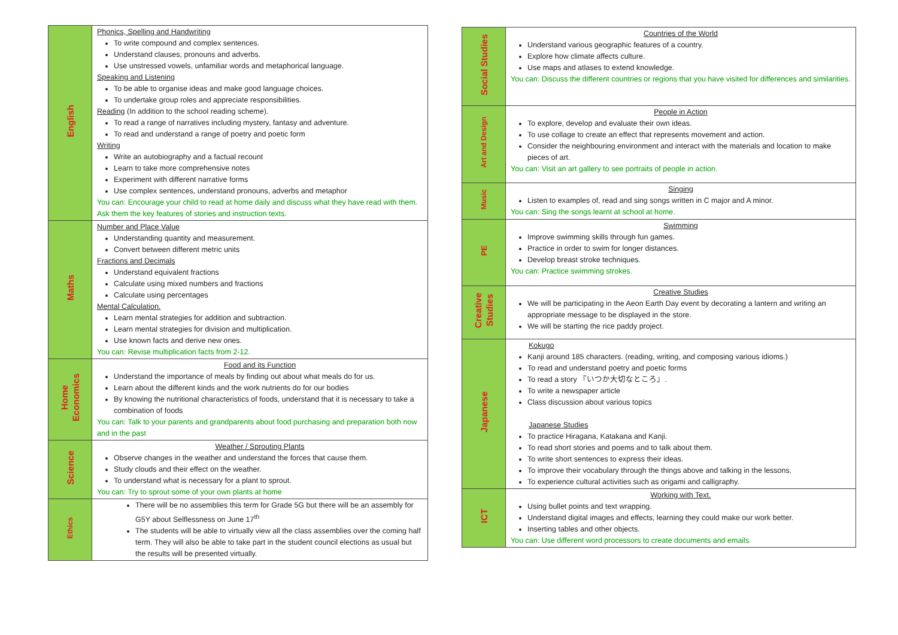| English | Phonics, Spelling and Handwriting To write compound and complex sentences. Understand clauses, pronouns and adverbs. Use unstressed vowels, unfamiliar words and metaphorical language. Speaking and Listening To be able to organise ideas and make good language choices. To undertake group roles and appreciate responsibilities. Reading (In addition to the school reading scheme). To read a range of narratives including mystery, fantasy and adventure. To read and understand a range of poetry and poetic form Writing Write an autobiography and a factual recount Learn to take more comprehensive notes Experiment with different narrative forms Use complex sentences, understand pronouns, adverbs and metaphor You can: Encourage your child to read at home daily and discuss what they have read with them. Ask them the key features of stories and instruction texts. |
| Maths | Number and Place Value Understanding quantity and measurement. Convert between different metric units Fractions and Decimals Understand equivalent fractions Calculate using mixed numbers and fractions Calculate using percentages Mental Calculation. Learn mental strategies for addition and subtraction. Learn mental strategies for division and multiplication. Use known facts and derive new ones. You can: Revise multiplication facts from 2-12. |
| Home Economics | Food and its Function Understand the importance of meals by finding out about what meals do for us. Learn about the different kinds and the work nutrients do for our bodies By knowing the nutritional characteristics of foods, understand that it is necessary to take a combination of foods You can: Talk to your parents and grandparents about food purchasing and preparation both now and in the past |
| Science | Weather / Sprouting Plants Observe changes in the weather and understand the forces that cause them. Study clouds and their effect on the weather. To understand what is necessary for a plant to sprout. You can: Try to sprout some of your own plants at home |
| Ethics | There will be no assemblies this term for Grade 5G but there will be an assembly for G5Y about Selflessness on June 17<sup>th</sup> The students will be able to virtually view all the class assemblies over the coming half term. They will also be able to take part in the student council elections as usual but the results will be presented virtually. |
| Social Studies | Countries of the World Understand various geographic features of a country. Explore how climate affects culture. Use maps and atlases to extend knowledge. You can: Discuss the different countries or regions that you have visited for differences and similarities. |
| Art and Design | People in Action To explore, develop and evaluate their own ideas. To use collage to create an effect that represents movement and action. Consider the neighbouring environment and interact with the materials and location to make pieces of art. You can: Visit an art gallery to see portraits of people in action. |
| Music | Singing Listen to examples of, read and sing songs written in C major and A minor. You can: Sing the songs learnt at school at home. |
| PE | Swimming Improve swimming skills through fun games. Practice in order to swim for longer distances. Develop breast stroke techniques. You can: Practice swimming strokes. |
| Creative Studies | Creative Studies We will be participating in the Aeon Earth Day event by decorating a lantern and writing an appropriate message to be displayed in the store. We will be starting the rice paddy project. |
| Japanese | Kokugo Kanji around 185 characters. (reading, writing, and composing various idioms.) To read and understand poetry and poetic forms To read a story 『いつか大切なところ』. To write a newspaper article Class discussion about various topics Japanese Studies To practice Hiragana, Katakana and Kanji. To read short stories and poems and to talk about them. To write short sentences to express their ideas. To improve their vocabulary through the things above and talking in the lessons. To experience cultural activities such as origami and calligraphy. |
| ICT | Working with Text. Using bullet points and text wrapping. Understand digital images and effects, learning they could make our work better. Inserting tables and other objects. You can: Use different word processors to create documents and emails. |